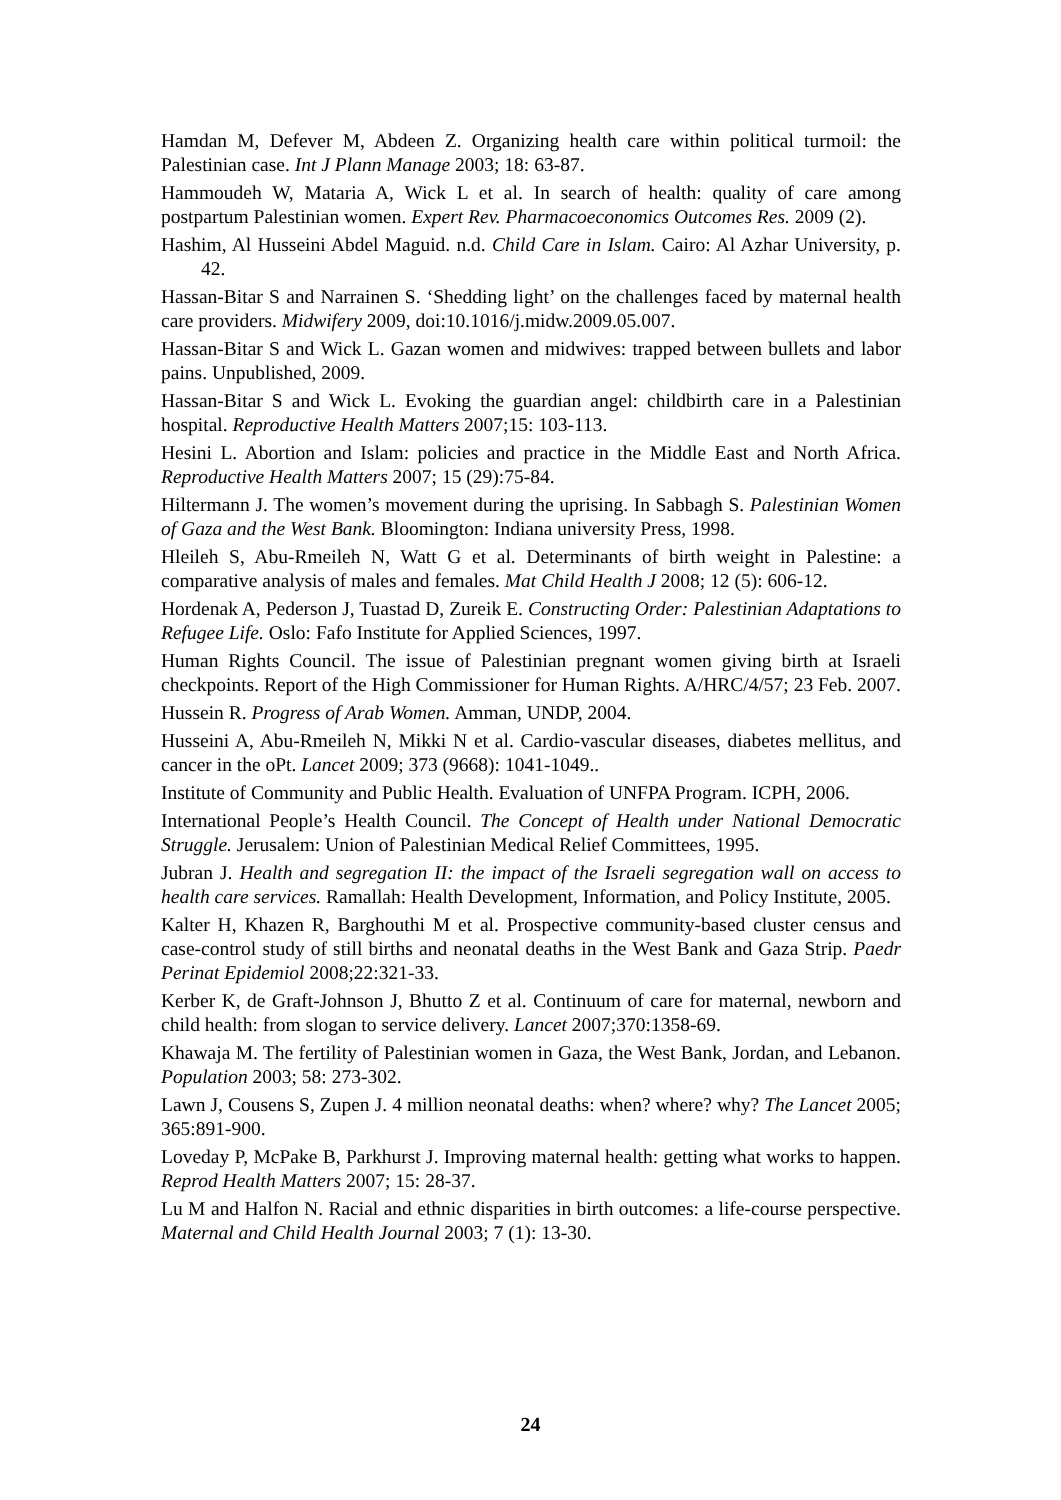Hamdan M, Defever M, Abdeen Z. Organizing health care within political turmoil: the Palestinian case. Int J Plann Manage 2003; 18: 63-87.
Hammoudeh W, Mataria A, Wick L et al. In search of health: quality of care among postpartum Palestinian women. Expert Rev. Pharmacoeconomics Outcomes Res. 2009 (2).
Hashim, Al Husseini Abdel Maguid. n.d. Child Care in Islam. Cairo: Al Azhar University, p. 42.
Hassan-Bitar S and Narrainen S. ‘Shedding light’ on the challenges faced by maternal health care providers. Midwifery 2009, doi:10.1016/j.midw.2009.05.007.
Hassan-Bitar S and Wick L. Gazan women and midwives: trapped between bullets and labor pains. Unpublished, 2009.
Hassan-Bitar S and Wick L. Evoking the guardian angel: childbirth care in a Palestinian hospital. Reproductive Health Matters 2007;15: 103-113.
Hesini L. Abortion and Islam: policies and practice in the Middle East and North Africa. Reproductive Health Matters 2007; 15 (29):75-84.
Hiltermann J. The women’s movement during the uprising. In Sabbagh S. Palestinian Women of Gaza and the West Bank. Bloomington: Indiana university Press, 1998.
Hleileh S, Abu-Rmeileh N, Watt G et al. Determinants of birth weight in Palestine: a comparative analysis of males and females. Mat Child Health J 2008; 12 (5): 606-12.
Hordenak A, Pederson J, Tuastad D, Zureik E. Constructing Order: Palestinian Adaptations to Refugee Life. Oslo: Fafo Institute for Applied Sciences, 1997.
Human Rights Council. The issue of Palestinian pregnant women giving birth at Israeli checkpoints. Report of the High Commissioner for Human Rights. A/HRC/4/57; 23 Feb. 2007.
Hussein R. Progress of Arab Women. Amman, UNDP, 2004.
Husseini A, Abu-Rmeileh N, Mikki N et al. Cardio-vascular diseases, diabetes mellitus, and cancer in the oPt. Lancet 2009; 373 (9668): 1041-1049..
Institute of Community and Public Health. Evaluation of UNFPA Program. ICPH, 2006.
International People’s Health Council. The Concept of Health under National Democratic Struggle. Jerusalem: Union of Palestinian Medical Relief Committees, 1995.
Jubran J. Health and segregation II: the impact of the Israeli segregation wall on access to health care services. Ramallah: Health Development, Information, and Policy Institute, 2005.
Kalter H, Khazen R, Barghouthi M et al. Prospective community-based cluster census and case-control study of still births and neonatal deaths in the West Bank and Gaza Strip. Paedr Perinat Epidemiol 2008;22:321-33.
Kerber K, de Graft-Johnson J, Bhutto Z et al. Continuum of care for maternal, newborn and child health: from slogan to service delivery. Lancet 2007;370:1358-69.
Khawaja M. The fertility of Palestinian women in Gaza, the West Bank, Jordan, and Lebanon. Population 2003; 58: 273-302.
Lawn J, Cousens S, Zupen J. 4 million neonatal deaths: when? where? why? The Lancet 2005; 365:891-900.
Loveday P, McPake B, Parkhurst J. Improving maternal health: getting what works to happen. Reprod Health Matters 2007; 15: 28-37.
Lu M and Halfon N. Racial and ethnic disparities in birth outcomes: a life-course perspective. Maternal and Child Health Journal 2003; 7 (1): 13-30.
24